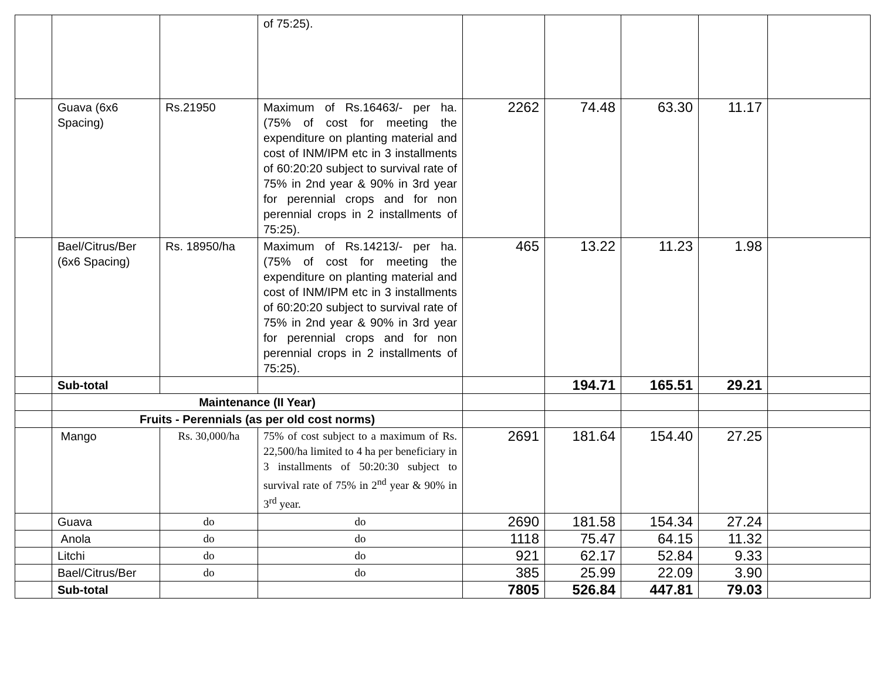| | | | of 75:25). | | | | | |
| | Guava (6x6 Spacing) | Rs.21950 | Maximum of Rs.16463/- per ha. (75% of cost for meeting the expenditure on planting material and cost of INM/IPM etc in 3 installments of 60:20:20 subject to survival rate of 75% in 2nd year & 90% in 3rd year for perennial crops and for non perennial crops in 2 installments of 75:25). | 2262 | 74.48 | 63.30 | 11.17 | |
| | Bael/Citrus/Ber (6x6 Spacing) | Rs. 18950/ha | Maximum of Rs.14213/- per ha. (75% of cost for meeting the expenditure on planting material and cost of INM/IPM etc in 3 installments of 60:20:20 subject to survival rate of 75% in 2nd year & 90% in 3rd year for perennial crops and for non perennial crops in 2 installments of 75:25). | 465 | 13.22 | 11.23 | 1.98 | |
| | Sub-total | | | | 194.71 | 165.51 | 29.21 | |
| | Maintenance (II Year) | | | | | | | |
| | Fruits - Perennials (as per old cost norms) | | | | | | | |
| | Mango | Rs. 30,000/ha | 75% of cost subject to a maximum of Rs. 22,500/ha limited to 4 ha per beneficiary in 3 installments of 50:20:30 subject to survival rate of 75% in 2<sup>nd</sup> year & 90% in 3<sup>rd</sup> year. | 2691 | 181.64 | 154.40 | 27.25 | |
| | Guava | do | do | 2690 | 181.58 | 154.34 | 27.24 | |
| | Anola | do | do | 1118 | 75.47 | 64.15 | 11.32 | |
| | Litchi | do | do | 921 | 62.17 | 52.84 | 9.33 | |
| | Bael/Citrus/Ber | do | do | 385 | 25.99 | 22.09 | 3.90 | |
| | Sub-total | | | 7805 | 526.84 | 447.81 | 79.03 | |